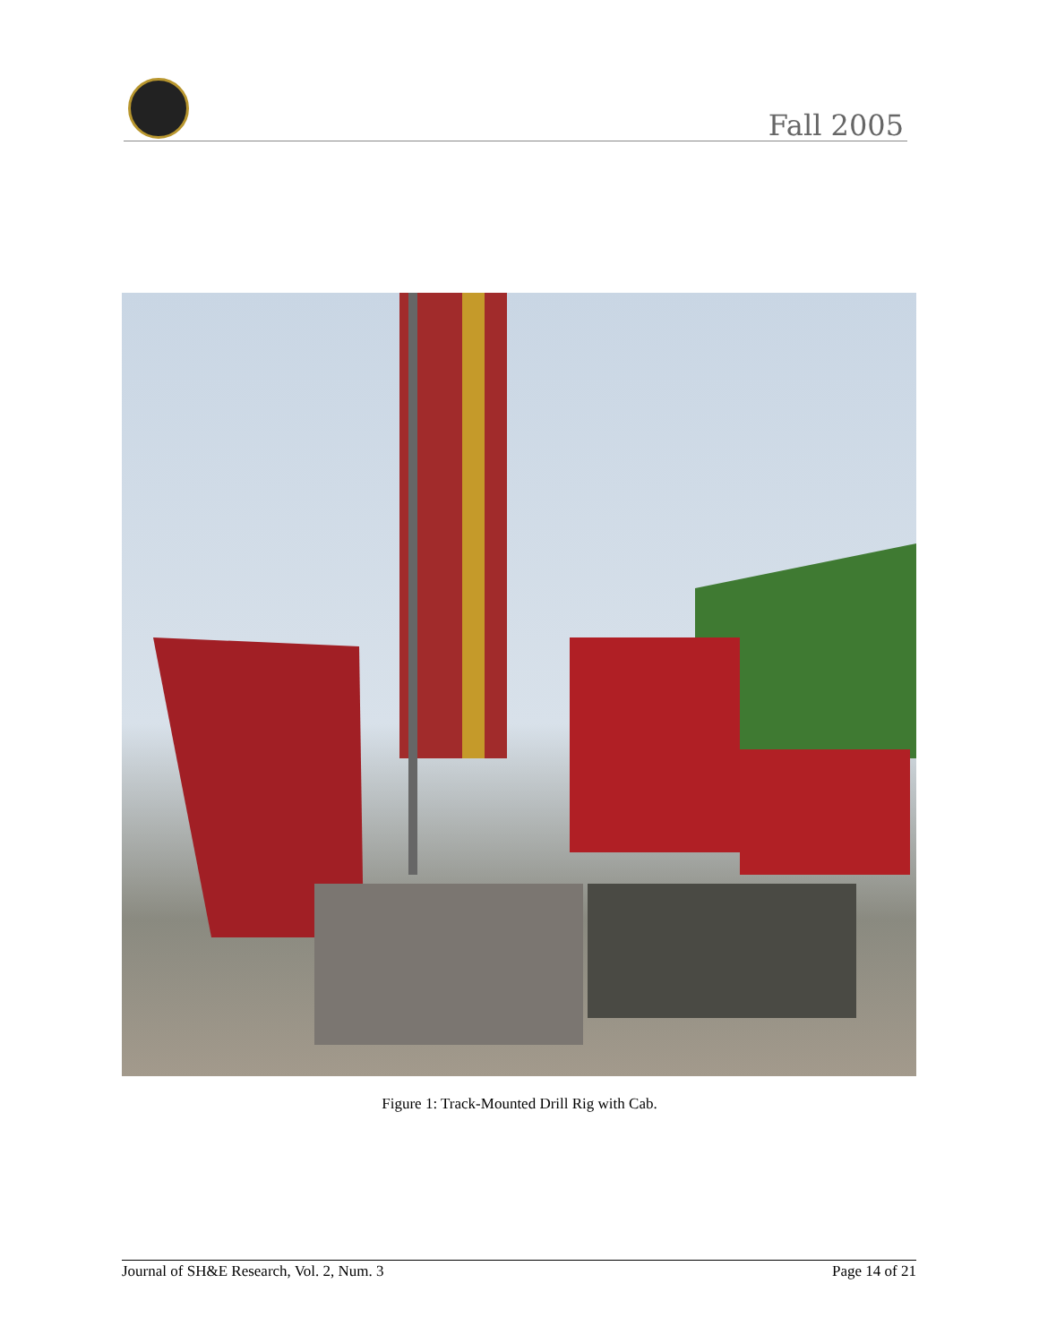Fall 2005
Figure 1: Track-Mounted Drill Rig with Cab.
Journal of SH&E Research, Vol. 2, Num. 3 Page 14 of 21